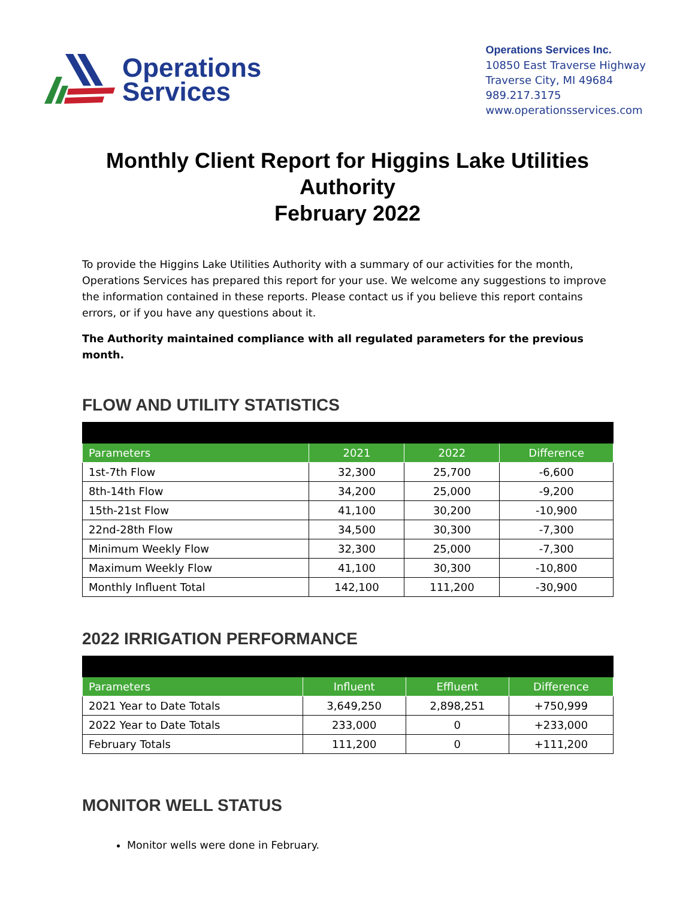Operations
Services
Operations Services Inc.
10850 East Traverse Highway
Traverse City, MI 49684
989.217.3175
www.operationsservices.com
Monthly Client Report for Higgins Lake Utilities Authority
February 2022
To provide the Higgins Lake Utilities Authority with a summary of our activities for the month, Operations Services has prepared this report for your use. We welcome any suggestions to improve the information contained in these reports. Please contact us if you believe this report contains errors, or if you have any questions about it.
The Authority maintained compliance with all regulated parameters for the previous month.
FLOW AND UTILITY STATISTICS
| Parameters | 2021 | 2022 | Difference |
| --- | --- | --- | --- |
| 1st-7th Flow | 32,300 | 25,700 | -6,600 |
| 8th-14th Flow | 34,200 | 25,000 | -9,200 |
| 15th-21st Flow | 41,100 | 30,200 | -10,900 |
| 22nd-28th Flow | 34,500 | 30,300 | -7,300 |
| Minimum Weekly Flow | 32,300 | 25,000 | -7,300 |
| Maximum Weekly Flow | 41,100 | 30,300 | -10,800 |
| Monthly Influent Total | 142,100 | 111,200 | -30,900 |
2022 IRRIGATION PERFORMANCE
| Parameters | Influent | Effluent | Difference |
| --- | --- | --- | --- |
| 2021 Year to Date Totals | 3,649,250 | 2,898,251 | +750,999 |
| 2022 Year to Date Totals | 233,000 | 0 | +233,000 |
| February Totals | 111,200 | 0 | +111,200 |
MONITOR WELL STATUS
Monitor wells were done in February.